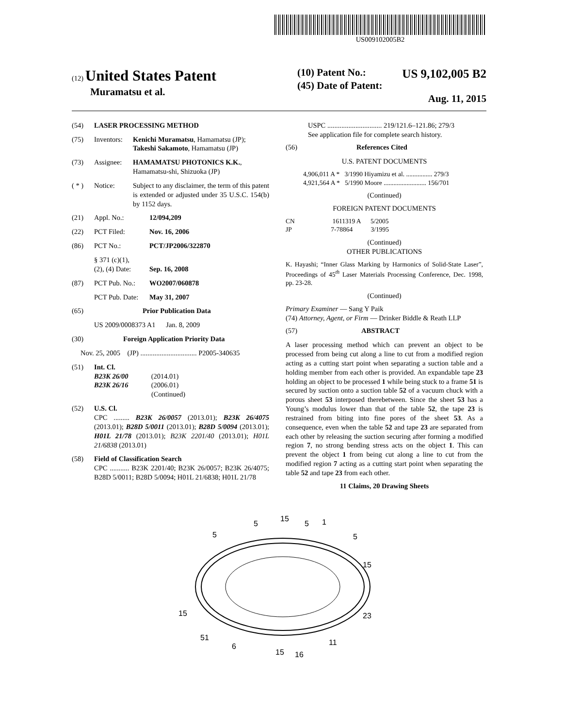US009102005B2
(12) United States Patent
Muramatsu et al.
(10) Patent No.: US 9,102,005 B2
(45) Date of Patent: Aug. 11, 2015
(54) LASER PROCESSING METHOD
(75) Inventors: Kenichi Muramatsu, Hamamatsu (JP); Takeshi Sakamoto, Hamamatsu (JP)
(73) Assignee: HAMAMATSU PHOTONICS K.K., Hamamatsu-shi, Shizuoka (JP)
( * ) Notice: Subject to any disclaimer, the term of this patent is extended or adjusted under 35 U.S.C. 154(b) by 1152 days.
(21) Appl. No.: 12/094,209
(22) PCT Filed: Nov. 16, 2006
(86) PCT No.: PCT/JP2006/322870
§ 371 (c)(1),
(2), (4) Date:
Sep. 16, 2008
(87) PCT Pub. No.: WO2007/060878
PCT Pub. Date: May 31, 2007
(65) Prior Publication Data
US 2009/0008373 A1 Jan. 8, 2009
(30) Foreign Application Priority Data
Nov. 25, 2005 (JP) ................................ P2005-340635
(51) Int. Cl.
B23K 26/00 (2014.01)
B23K 26/16 (2006.01)
(Continued)
(52) U.S. Cl.
CPC ......... B23K 26/0057 (2013.01); B23K 26/4075 (2013.01); B28D 5/0011 (2013.01); B28D 5/0094 (2013.01); H01L 21/78 (2013.01); B23K 2201/40 (2013.01); H01L 21/6838 (2013.01)
(58) Field of Classification Search
CPC ........... B23K 2201/40; B23K 26/0057; B23K 26/4075; B28D 5/0011; B28D 5/0094; H01L 21/6838; H01L 21/78
USPC ............................... 219/121.6–121.86; 279/3
See application file for complete search history.
(56) References Cited
U.S. PATENT DOCUMENTS
4,906,011 A * 3/1990 Hiyamizu et al. ................ 279/3
4,921,564 A * 5/1990 Moore .......................... 156/701
(Continued)
FOREIGN PATENT DOCUMENTS
CN 1611319 A 5/2005
JP 7-78864 3/1995
(Continued)
OTHER PUBLICATIONS
K. Hayashi; “Inner Glass Marking by Harmonics of Solid-State Laser”, Proceedings of 45<sup>th</sup> Laser Materials Processing Conference, Dec. 1998, pp. 23-28.
(Continued)
Primary Examiner — Sang Y Paik
(74) Attorney, Agent, or Firm — Drinker Biddle & Reath LLP
(57) ABSTRACT
A laser processing method which can prevent an object to be processed from being cut along a line to cut from a modified region acting as a cutting start point when separating a suction table and a holding member from each other is provided. An expandable tape 23 holding an object to be processed 1 while being stuck to a frame 51 is secured by suction onto a suction table 52 of a vacuum chuck with a porous sheet 53 interposed therebetween. Since the sheet 53 has a Young’s modulus lower than that of the table 52, the tape 23 is restrained from biting into fine pores of the sheet 53. As a consequence, even when the table 52 and tape 23 are separated from each other by releasing the suction securing after forming a modified region 7, no strong bending stress acts on the object 1. This can prevent the object 1 from being cut along a line to cut from the modified region 7 acting as a cutting start point when separating the table 52 and tape 23 from each other.
11 Claims, 20 Drawing Sheets
5
15
5
1
5
5
15
15
23
51
6
11
15
16